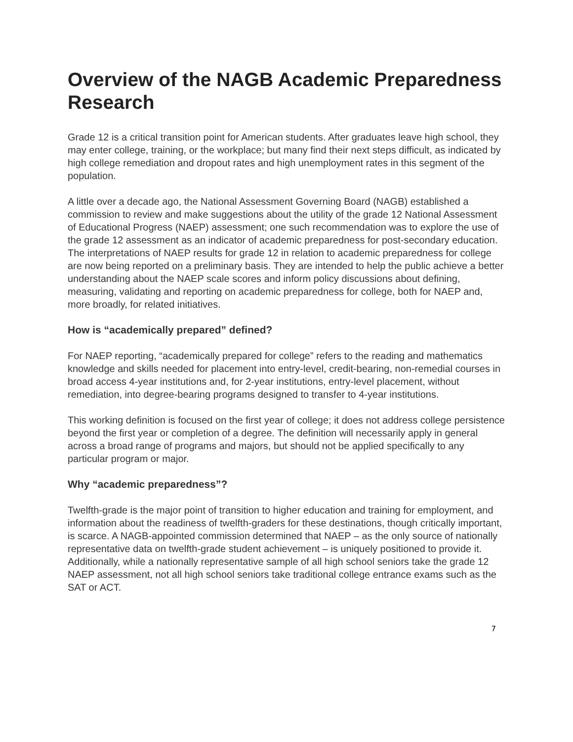Overview of the NAGB Academic Preparedness Research
Grade 12 is a critical transition point for American students. After graduates leave high school, they may enter college, training, or the workplace; but many find their next steps difficult, as indicated by high college remediation and dropout rates and high unemployment rates in this segment of the population.
A little over a decade ago, the National Assessment Governing Board (NAGB) established a commission to review and make suggestions about the utility of the grade 12 National Assessment of Educational Progress (NAEP) assessment; one such recommendation was to explore the use of the grade 12 assessment as an indicator of academic preparedness for post-secondary education. The interpretations of NAEP results for grade 12 in relation to academic preparedness for college are now being reported on a preliminary basis. They are intended to help the public achieve a better understanding about the NAEP scale scores and inform policy discussions about defining, measuring, validating and reporting on academic preparedness for college, both for NAEP and, more broadly, for related initiatives.
How is “academically prepared” defined?
For NAEP reporting, “academically prepared for college” refers to the reading and mathematics knowledge and skills needed for placement into entry-level, credit-bearing, non-remedial courses in broad access 4-year institutions and, for 2-year institutions, entry-level placement, without remediation, into degree-bearing programs designed to transfer to 4-year institutions.
This working definition is focused on the first year of college; it does not address college persistence beyond the first year or completion of a degree. The definition will necessarily apply in general across a broad range of programs and majors, but should not be applied specifically to any particular program or major.
Why “academic preparedness”?
Twelfth-grade is the major point of transition to higher education and training for employment, and information about the readiness of twelfth-graders for these destinations, though critically important, is scarce. A NAGB-appointed commission determined that NAEP – as the only source of nationally representative data on twelfth-grade student achievement – is uniquely positioned to provide it. Additionally, while a nationally representative sample of all high school seniors take the grade 12 NAEP assessment, not all high school seniors take traditional college entrance exams such as the SAT or ACT.
7